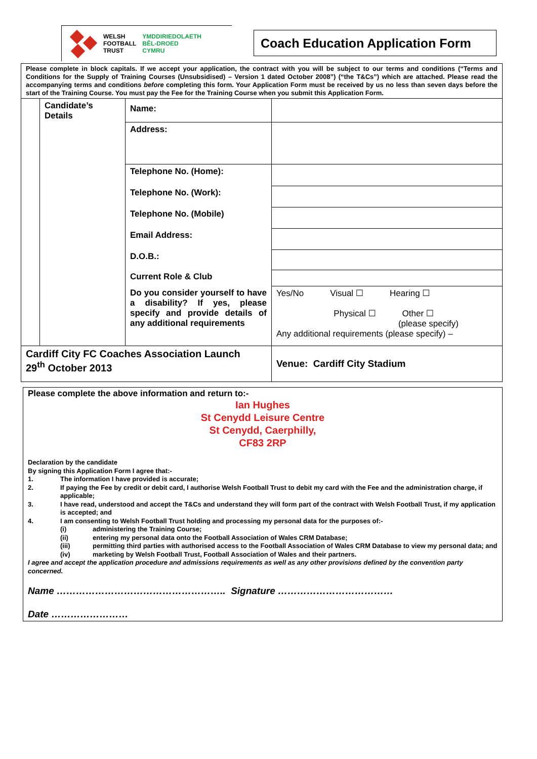WELSH
FOOTBALL
TRUST
YMDDIRIEDOLAETH
BÊL-DROED
CYMRU
Coach Education Application Form
| Please complete in block capitals. If we accept your application, the contract with you will be subject to our terms and conditions (“Terms and Conditions for the Supply of Training Courses (Unsubsidised) – Version 1 dated October 2008”) (“the T&Cs”) which are attached. Please read the accompanying terms and conditions before completing this form. Your Application Form must be received by us no less than seven days before the start of the Training Course. You must pay the Fee for the Training Course when you submit this Application Form. | | | |
| | Candidate’s Details | Name: | |
| | | Address: | |
| | | Telephone No. (Home): | |
| | | Telephone No. (Work): | |
| | | Telephone No. (Mobile) | |
| | | Email Address: | |
| | | D.O.B.: | |
| | | Current Role & Club | |
| | | Do you consider yourself to have a disability? If yes, please specify and provide details of any additional requirements | Yes/No Visual ☐ Hearing ☐ Physical ☐ Other ☐ (please specify) Any additional requirements (please specify) – |
| Cardiff City FC Coaches Association Launch 29<sup>th</sup> October 2013 | | | Venue: Cardiff City Stadium |
Please complete the above information and return to:-
Ian Hughes
St Cenydd Leisure Centre
St Cenydd, Caerphilly,
CF83 2RP
Declaration by the candidate
By signing this Application Form I agree that:-
1. The information I have provided is accurate;
2. If paying the Fee by credit or debit card, I authorise Welsh Football Trust to debit my card with the Fee and the administration charge, if applicable;
3. I have read, understood and accept the T&Cs and understand they will form part of the contract with Welsh Football Trust, if my application is accepted; and
4. I am consenting to Welsh Football Trust holding and processing my personal data for the purposes of:-
(i) administering the Training Course;
(ii) entering my personal data onto the Football Association of Wales CRM Database;
(iii) permitting third parties with authorised access to the Football Association of Wales CRM Database to view my personal data; and
(iv) marketing by Welsh Football Trust, Football Association of Wales and their partners.
I agree and accept the application procedure and admissions requirements as well as any other provisions defined by the convention party concerned.
Name …………………………………………….. Signature ………………………………
Date ……………………